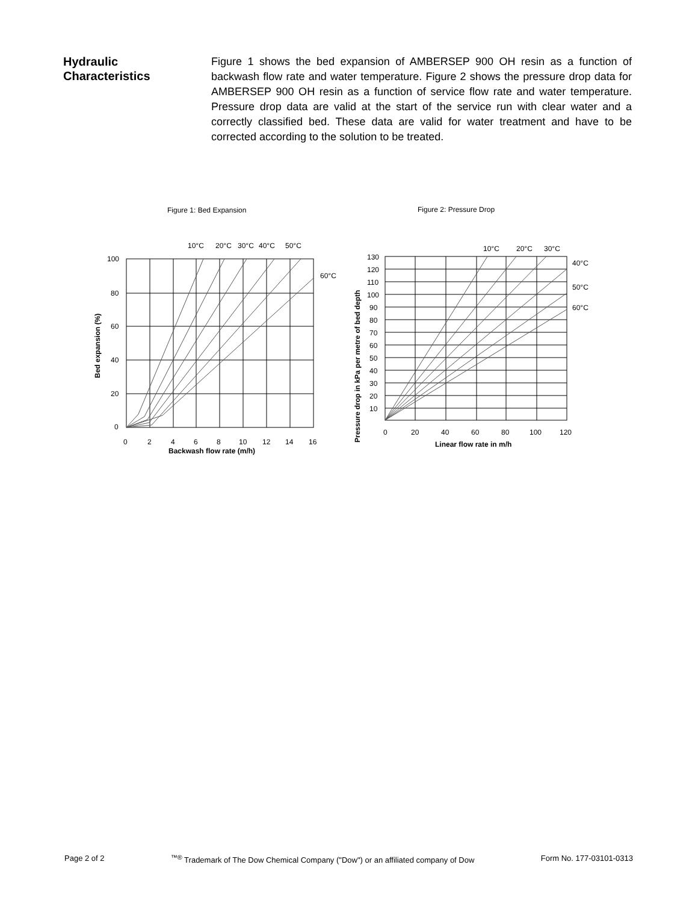Hydraulic
Characteristics
Figure 1 shows the bed expansion of AMBERSEP 900 OH resin as a function of backwash flow rate and water temperature. Figure 2 shows the pressure drop data for AMBERSEP 900 OH resin as a function of service flow rate and water temperature. Pressure drop data are valid at the start of the service run with clear water and a correctly classified bed. These data are valid for water treatment and have to be corrected according to the solution to be treated.
Figure 1: Bed Expansion
Figure 2: Pressure Drop
10°C
20°C
30°C
40°C
50°C
60°C
100
80
60
40
20
0
0
2
4
6
8
10
12
14
16
Backwash flow rate (m/h)
Bed expansion (%)
10°C
20°C
30°C
40°C
50°C
60°C
130
120
110
100
90
80
70
60
50
40
30
20
10
0
20
40
60
80
100
120
Linear flow rate in m/h
Pressure drop in kPa per metre of bed depth
Page 2 of 2<sup>™®</sup> Trademark of The Dow Chemical Company ("Dow") or an affiliated company of Dow Form No. 177-03101-0313